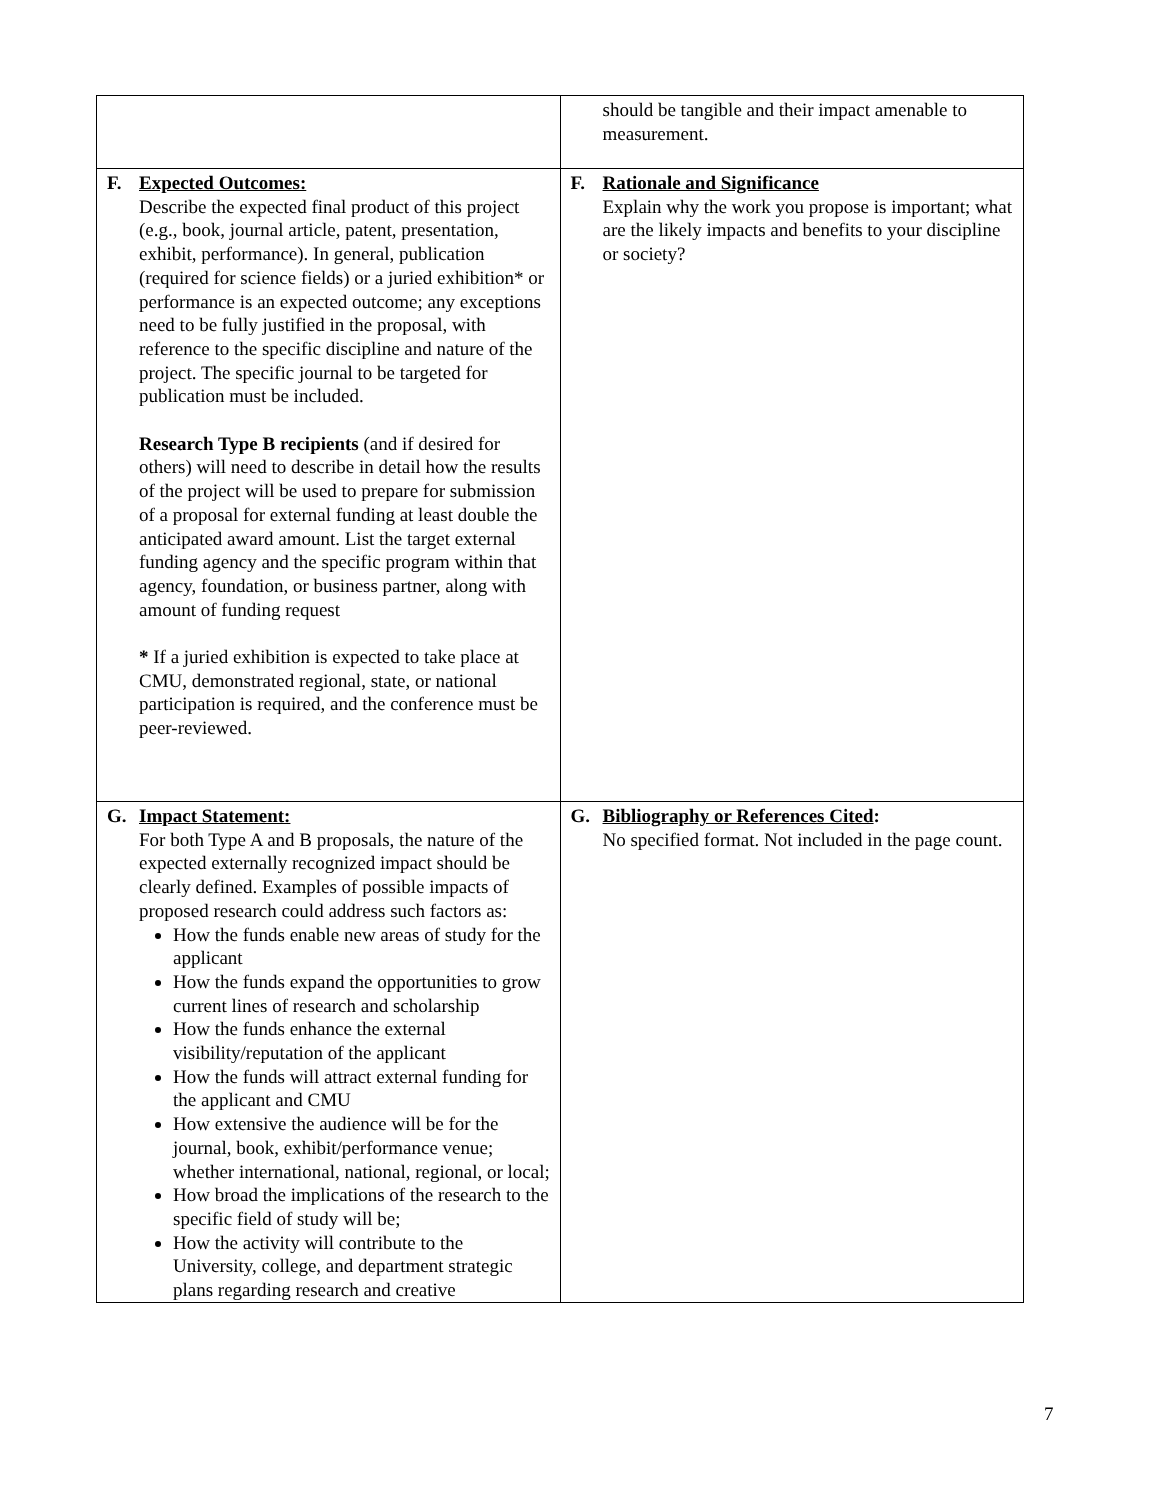| | should be tangible and their impact amenable to measurement. |
| F. Expected Outcomes: Describe the expected final product of this project (e.g., book, journal article, patent, presentation, exhibit, performance). In general, publication (required for science fields) or a juried exhibition* or performance is an expected outcome; any exceptions need to be fully justified in the proposal, with reference to the specific discipline and nature of the project. The specific journal to be targeted for publication must be included. Research Type B recipients (and if desired for others) will need to describe in detail how the results of the project will be used to prepare for submission of a proposal for external funding at least double the anticipated award amount. List the target external funding agency and the specific program within that agency, foundation, or business partner, along with amount of funding request * If a juried exhibition is expected to take place at CMU, demonstrated regional, state, or national participation is required, and the conference must be peer-reviewed. | F. Rationale and Significance Explain why the work you propose is important; what are the likely impacts and benefits to your discipline or society? |
| G. Impact Statement: For both Type A and B proposals, the nature of the expected externally recognized impact should be clearly defined. Examples of possible impacts of proposed research could address such factors as: How the funds enable new areas of study for the applicant How the funds expand the opportunities to grow current lines of research and scholarship How the funds enhance the external visibility/reputation of the applicant How the funds will attract external funding for the applicant and CMU How extensive the audience will be for the journal, book, exhibit/performance venue; whether international, national, regional, or local; How broad the implications of the research to the specific field of study will be; How the activity will contribute to the University, college, and department strategic plans regarding research and creative | G. Bibliography or References Cited : No specified format. Not included in the page count. |
7